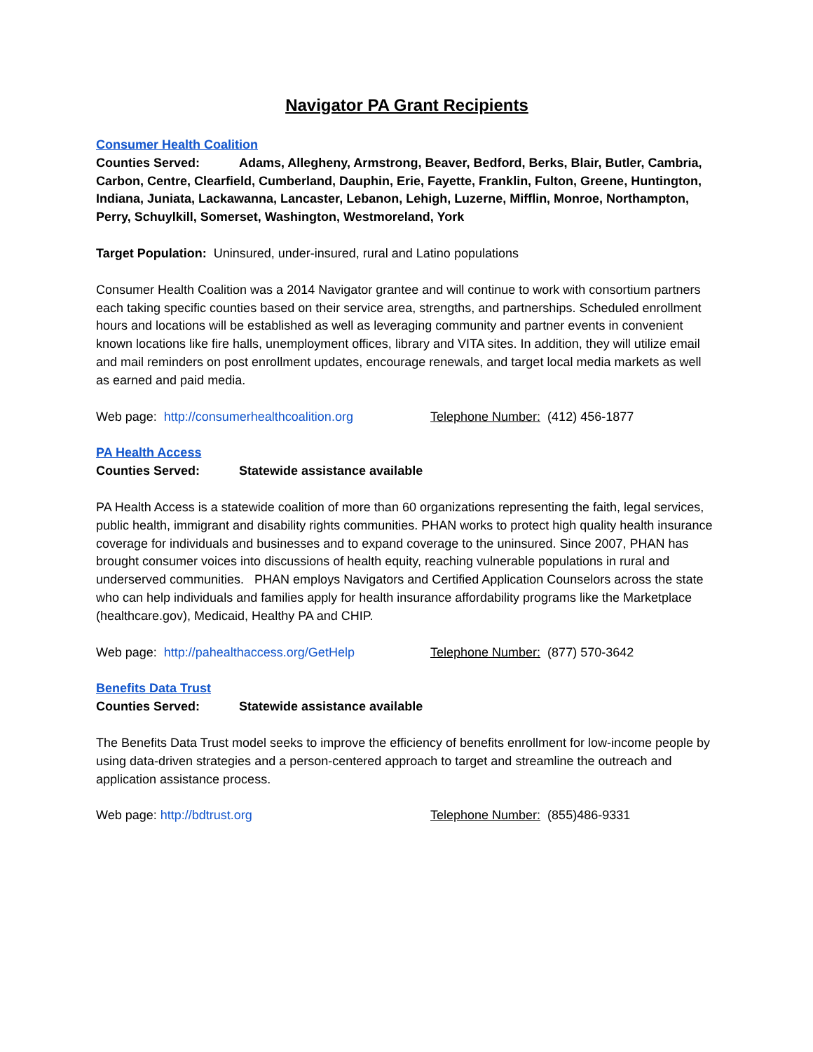Navigator PA Grant Recipients
Consumer Health Coalition
Counties Served: Adams, Allegheny, Armstrong, Beaver, Bedford, Berks, Blair, Butler, Cambria, Carbon, Centre, Clearfield, Cumberland, Dauphin, Erie, Fayette, Franklin, Fulton, Greene, Huntington, Indiana, Juniata, Lackawanna, Lancaster, Lebanon, Lehigh, Luzerne, Mifflin, Monroe, Northampton, Perry, Schuylkill, Somerset, Washington, Westmoreland, York
Target Population: Uninsured, under-insured, rural and Latino populations
Consumer Health Coalition was a 2014 Navigator grantee and will continue to work with consortium partners each taking specific counties based on their service area, strengths, and partnerships. Scheduled enrollment hours and locations will be established as well as leveraging community and partner events in convenient known locations like fire halls, unemployment offices, library and VITA sites. In addition, they will utilize email and mail reminders on post enrollment updates, encourage renewals, and target local media markets as well as earned and paid media.
Web page: http://consumerhealthcoalition.org
Telephone Number: (412) 456-1877
PA Health Access
Counties Served: Statewide assistance available
PA Health Access is a statewide coalition of more than 60 organizations representing the faith, legal services, public health, immigrant and disability rights communities. PHAN works to protect high quality health insurance coverage for individuals and businesses and to expand coverage to the uninsured. Since 2007, PHAN has brought consumer voices into discussions of health equity, reaching vulnerable populations in rural and underserved communities. PHAN employs Navigators and Certified Application Counselors across the state who can help individuals and families apply for health insurance affordability programs like the Marketplace (healthcare.gov), Medicaid, Healthy PA and CHIP.
Web page: http://pahealthaccess.org/GetHelp Telephone Number: (877) 570-3642
Benefits Data Trust
Counties Served: Statewide assistance available
The Benefits Data Trust model seeks to improve the efficiency of benefits enrollment for low-income people by using data-driven strategies and a person-centered approach to target and streamline the outreach and application assistance process.
Web page: http://bdtrust.org Telephone Number: (855)486-9331